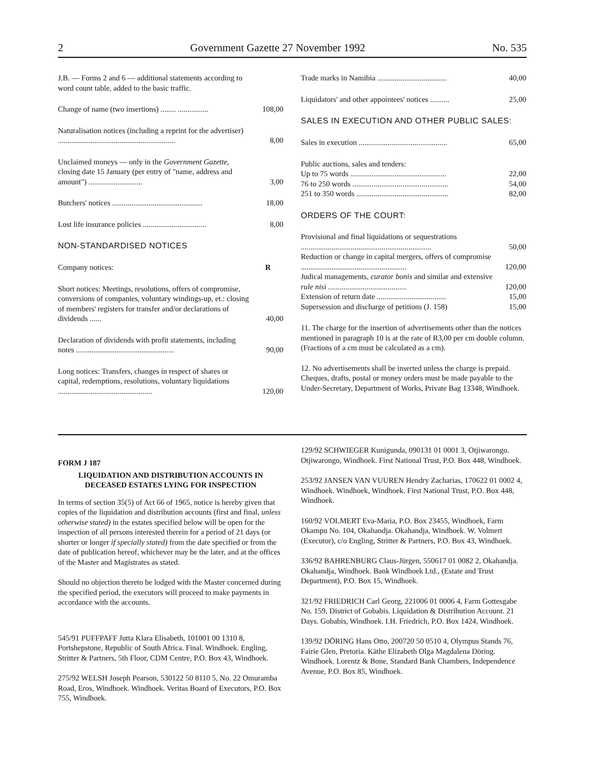2 Government Gazette 27 November 1992 No. 535
| J.B. — Forms 2 and 6 — additional statements according to word count table, added to the basic traffic. | |
| Change of name (two insertions) ........ ................ | 108,00 |
| Naturalisation notices (including a reprint for the advertiser) ............................................................. | 8,00 |
| Unclaimed moneys — only in the Government Gazette , closing date 15 January (per entry of "name, address and amount") ............................ | 3,00 |
| Butchers' notices ............................................... | 18,00 |
| Lost life insurance policies ................................. | 8,00 |
| NON-STANDARDISED NOTICES | |
| Company notices: | R |
| Short notices: Meetings, resolutions, offers of compromise, conversions of companies, voluntary windings-up, et.: closing of members' registers for transfer and/or declarations of dividends ...... | 40,00 |
| Declaration of dividends with profit statements, including notes ................................................... | 90,00 |
| Long notices: Transfers, changes in respect of shares or capital, redemptions, resolutions, voluntary liquidations ................................................. | 120,00 |
| Trade marks in Namibia .................................... | 40,00 |
| Liquidators' and other appointees' notices .......... | 25,00 |
| SALES IN EXECUTION AND OTHER PUBLIC SALES: | |
| Sales in execution .............................................. | 65,00 |
| Public auctions, sales and tenders: | |
| Up to 75 words .................................................. | 22,00 |
| 76 to 250 words .................................................. | 54,00 |
| 251 to 350 words ................................................ | 82,00 |
| ORDERS OF THE COURT: | |
| Provisional and final liquidations or sequestrations .................................................................... | 50,00 |
| Reduction or change in capital mergers, offers of compromise ....................................................... | 120,00 |
| Judical managements, curator bonis and similar and extensive rule nisi ......................................... | 120,00 |
| Extension of return date .................................... | 15,00 |
| Supersession and discharge of petitions (J. 158) | 15,00 |
11. The charge for the insertion of advertisements other than the notices mentioned in paragraph 10 is at the rate of R3,00 per cm double column. (Fractions of a cm must be calculated as a cm).
12. No advertisements shall be inserted unless the charge is prepaid. Cheques, drafts, postal or money orders must be made payable to the Under-Secretary, Department of Works, Private Bag 13348, Windhoek.
FORM J 187
LIQUIDATION AND DISTRIBUTION ACCOUNTS IN DECEASED ESTATES LYING FOR INSPECTION
In terms of section 35(5) of Act 66 of 1965, notice is hereby given that copies of the liquidation and distribution accounts (first and final, unless otherwise stated) in the estates specified below will be open for the inspection of all persons interested therein for a period of 21 days (or shorter or longer if specially stated) from the date specified or from the date of publication hereof, whichever may be the later, and at the offices of the Master and Magistrates as stated.
Should no objection thereto be lodged with the Master concerned during the specified period, the executors will proceed to make payments in accordance with the accounts.
545/91 PUFFPAFF Jutta Klara Elisabeth, 101001 00 1310 8, Portshepstone, Republic of South Africa. Final. Windhoek. Engling, Stritter & Partners, 5th Floor, CDM Centre, P.O. Box 43, Windhoek.
275/92 WELSH Joseph Pearson, 530122 50 8110 5, No. 22 Omuramba Road, Eros, Windhoek. Windhoek. Veritas Board of Executors, P.O. Box 755, Windhoek.
129/92 SCHWIEGER Kunigunda, 090131 01 0001 3, Otjiwarongo. Otjiwarongo, Windhoek. First National Trust, P.O. Box 448, Windhoek.
253/92 JANSEN VAN VUUREN Hendry Zacharias, 170622 01 0002 4, Windhoek. Windhoek, Windhoek. First National Trust, P.O. Box 448, Windhoek.
160/92 VOLMERT Eva-Maria, P.O. Box 23455, Windhoek, Farm Okampu No. 104, Okahandja. Okahandja, Windhoek. W. Volmert (Executor), c/o Engling, Stritter & Partners, P.O. Box 43, Windhoek.
336/92 BAHRENBURG Claus-Jürgen, 550617 01 0082 2, Okahandja. Okahandja, Windhoek. Bank Windhoek Ltd., (Estate and Trust Department), P.O. Box 15, Windhoek.
321/92 FRIEDRICH Carl Georg, 221006 01 0006 4, Farm Gottesgabe No. 159, District of Gobabis. Liquidation & Distribution Account. 21 Days. Gobabis, Windhoek. I.H. Friedrich, P.O. Box 1424, Windhoek.
139/92 DÖRING Hans Otto, 200720 50 0510 4, Olympus Stands 76, Fairie Glen, Pretoria. Käthe Elizabeth Olga Magdalena Döring. Windhoek. Lorentz & Bone, Standard Bank Chambers, Independence Avenue, P.O. Box 85, Windhoek.